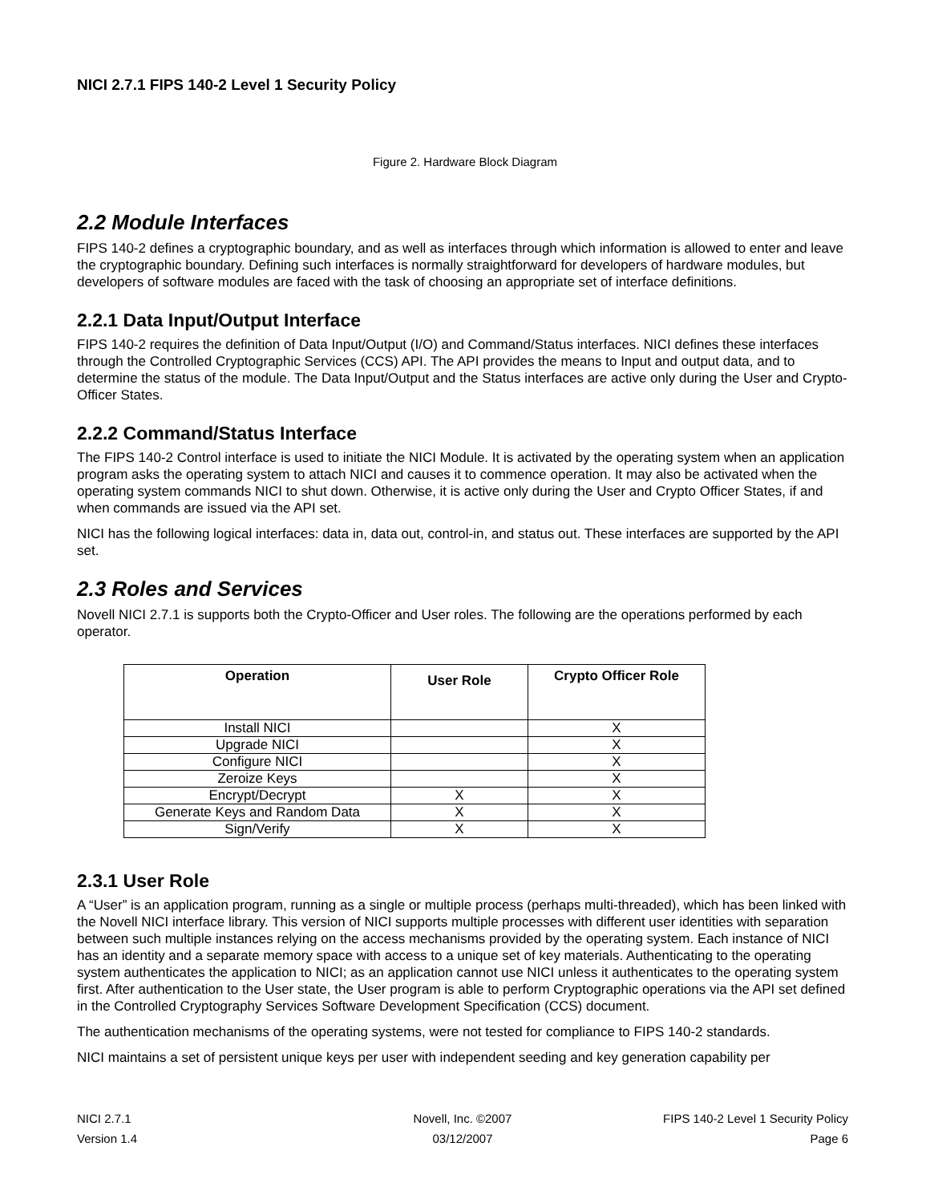NICI 2.7.1 FIPS 140-2 Level 1 Security Policy
Figure 2. Hardware Block Diagram
2.2 Module Interfaces
FIPS 140-2 defines a cryptographic boundary, and as well as interfaces through which information is allowed to enter and leave the cryptographic boundary. Defining such interfaces is normally straightforward for developers of hardware modules, but developers of software modules are faced with the task of choosing an appropriate set of interface definitions.
2.2.1 Data Input/Output Interface
FIPS 140-2 requires the definition of Data Input/Output (I/O) and Command/Status interfaces. NICI defines these interfaces through the Controlled Cryptographic Services (CCS) API. The API provides the means to Input and output data, and to determine the status of the module. The Data Input/Output and the Status interfaces are active only during the User and Crypto-Officer States.
2.2.2 Command/Status Interface
The FIPS 140-2 Control interface is used to initiate the NICI Module. It is activated by the operating system when an application program asks the operating system to attach NICI and causes it to commence operation. It may also be activated when the operating system commands NICI to shut down. Otherwise, it is active only during the User and Crypto Officer States, if and when commands are issued via the API set.
NICI has the following logical interfaces: data in, data out, control-in, and status out. These interfaces are supported by the API set.
2.3 Roles and Services
Novell NICI 2.7.1 is supports both the Crypto-Officer and User roles. The following are the operations performed by each operator.
| Operation | User Role | Crypto Officer Role |
| --- | --- | --- |
| Install NICI | | X |
| Upgrade NICI | | X |
| Configure NICI | | X |
| Zeroize Keys | | X |
| Encrypt/Decrypt | X | X |
| Generate Keys and Random Data | X | X |
| Sign/Verify | X | X |
2.3.1 User Role
A “User” is an application program, running as a single or multiple process (perhaps multi-threaded), which has been linked with the Novell NICI interface library. This version of NICI supports multiple processes with different user identities with separation between such multiple instances relying on the access mechanisms provided by the operating system. Each instance of NICI has an identity and a separate memory space with access to a unique set of key materials. Authenticating to the operating system authenticates the application to NICI; as an application cannot use NICI unless it authenticates to the operating system first. After authentication to the User state, the User program is able to perform Cryptographic operations via the API set defined in the Controlled Cryptography Services Software Development Specification (CCS) document.
The authentication mechanisms of the operating systems, were not tested for compliance to FIPS 140-2 standards.
NICI maintains a set of persistent unique keys per user with independent seeding and key generation capability per
NICI 2.7.1 Novell, Inc. ©2007 FIPS 140-2 Level 1 Security Policy
Version 1.4 03/12/2007 Page 6